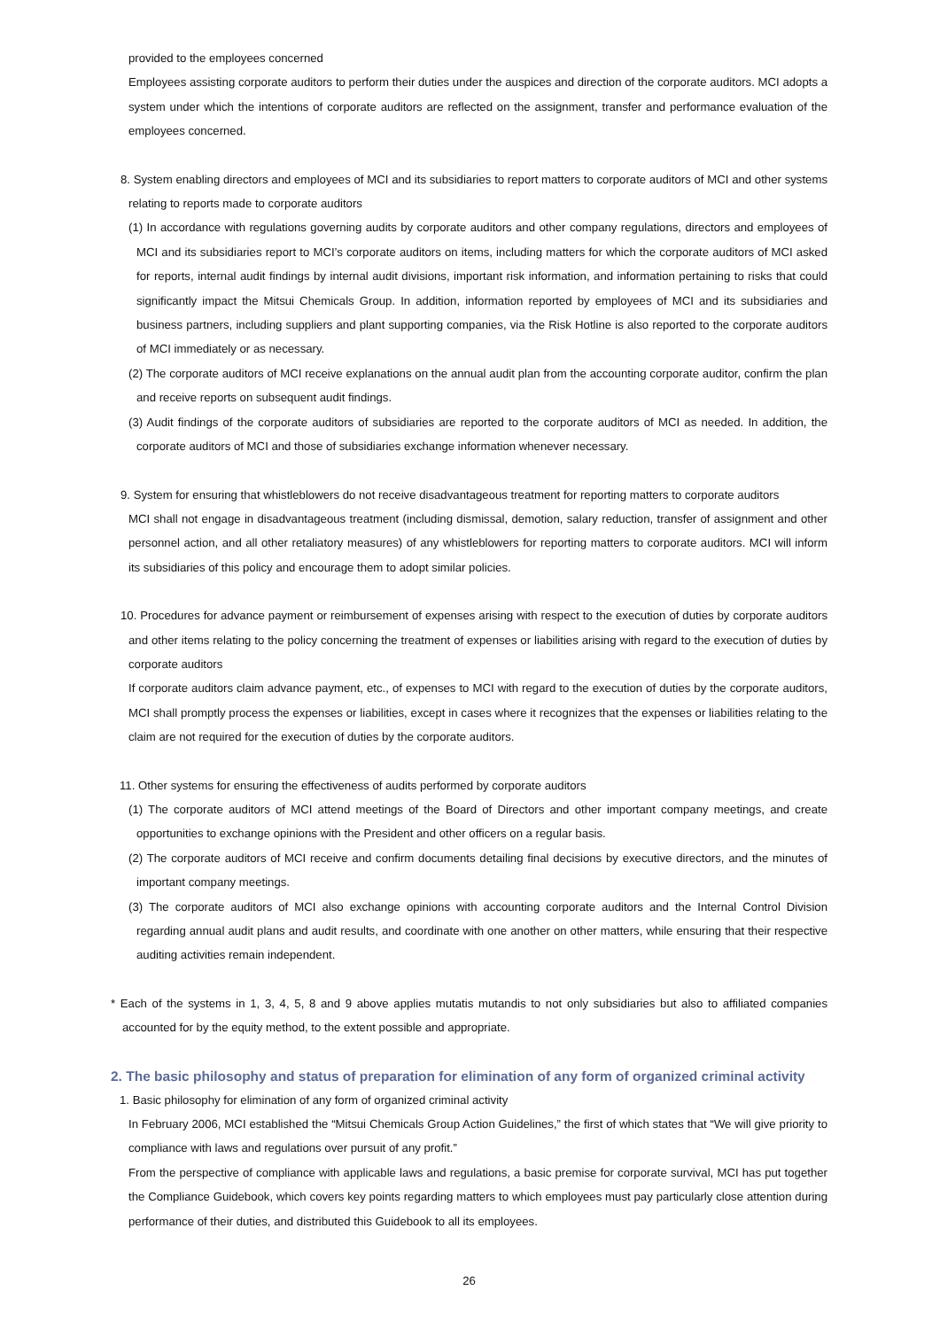provided to the employees concerned
Employees assisting corporate auditors to perform their duties under the auspices and direction of the corporate auditors. MCI adopts a system under which the intentions of corporate auditors are reflected on the assignment, transfer and performance evaluation of the employees concerned.
8. System enabling directors and employees of MCI and its subsidiaries to report matters to corporate auditors of MCI and other systems relating to reports made to corporate auditors
(1) In accordance with regulations governing audits by corporate auditors and other company regulations, directors and employees of MCI and its subsidiaries report to MCI’s corporate auditors on items, including matters for which the corporate auditors of MCI asked for reports, internal audit findings by internal audit divisions, important risk information, and information pertaining to risks that could significantly impact the Mitsui Chemicals Group. In addition, information reported by employees of MCI and its subsidiaries and business partners, including suppliers and plant supporting companies, via the Risk Hotline is also reported to the corporate auditors of MCI immediately or as necessary.
(2) The corporate auditors of MCI receive explanations on the annual audit plan from the accounting corporate auditor, confirm the plan and receive reports on subsequent audit findings.
(3) Audit findings of the corporate auditors of subsidiaries are reported to the corporate auditors of MCI as needed. In addition, the corporate auditors of MCI and those of subsidiaries exchange information whenever necessary.
9. System for ensuring that whistleblowers do not receive disadvantageous treatment for reporting matters to corporate auditors
MCI shall not engage in disadvantageous treatment (including dismissal, demotion, salary reduction, transfer of assignment and other personnel action, and all other retaliatory measures) of any whistleblowers for reporting matters to corporate auditors. MCI will inform its subsidiaries of this policy and encourage them to adopt similar policies.
10. Procedures for advance payment or reimbursement of expenses arising with respect to the execution of duties by corporate auditors and other items relating to the policy concerning the treatment of expenses or liabilities arising with regard to the execution of duties by corporate auditors
If corporate auditors claim advance payment, etc., of expenses to MCI with regard to the execution of duties by the corporate auditors, MCI shall promptly process the expenses or liabilities, except in cases where it recognizes that the expenses or liabilities relating to the claim are not required for the execution of duties by the corporate auditors.
11. Other systems for ensuring the effectiveness of audits performed by corporate auditors
(1) The corporate auditors of MCI attend meetings of the Board of Directors and other important company meetings, and create opportunities to exchange opinions with the President and other officers on a regular basis.
(2) The corporate auditors of MCI receive and confirm documents detailing final decisions by executive directors, and the minutes of important company meetings.
(3) The corporate auditors of MCI also exchange opinions with accounting corporate auditors and the Internal Control Division regarding annual audit plans and audit results, and coordinate with one another on other matters, while ensuring that their respective auditing activities remain independent.
* Each of the systems in 1, 3, 4, 5, 8 and 9 above applies mutatis mutandis to not only subsidiaries but also to affiliated companies accounted for by the equity method, to the extent possible and appropriate.
2. The basic philosophy and status of preparation for elimination of any form of organized criminal activity
1. Basic philosophy for elimination of any form of organized criminal activity
In February 2006, MCI established the “Mitsui Chemicals Group Action Guidelines,” the first of which states that “We will give priority to compliance with laws and regulations over pursuit of any profit.”
From the perspective of compliance with applicable laws and regulations, a basic premise for corporate survival, MCI has put together the Compliance Guidebook, which covers key points regarding matters to which employees must pay particularly close attention during performance of their duties, and distributed this Guidebook to all its employees.
26